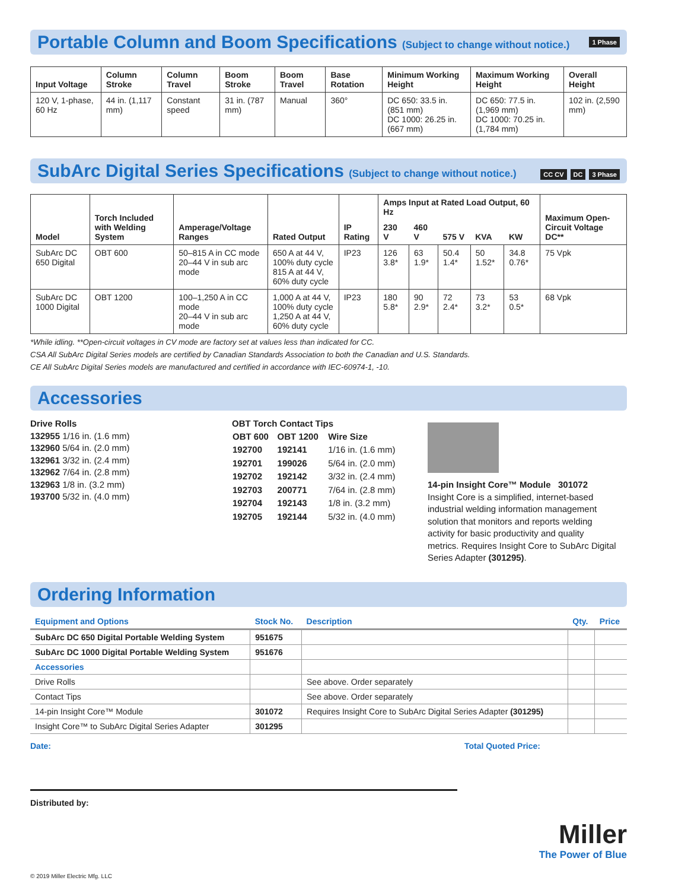Portable Column and Boom Specifications (Subject to change without notice.) 1 Phase
| Input Voltage | Column Stroke | Column Travel | Boom Stroke | Boom Travel | Base Rotation | Minimum Working Height | Maximum Working Height | Overall Height |
| --- | --- | --- | --- | --- | --- | --- | --- | --- |
| 120 V, 1-phase, 60 Hz | 44 in. (1,117 mm) | Constant speed | 31 in. (787 mm) | Manual | 360° | DC 650: 33.5 in. (851 mm) DC 1000: 26.25 in. (667 mm) | DC 650: 77.5 in. (1,969 mm) DC 1000: 70.25 in. (1,784 mm) | 102 in. (2,590 mm) |
SubArc Digital Series Specifications (Subject to change without notice.) CC CV DC 3 Phase
| Model | Torch Included with Welding System | Amperage/Voltage Ranges | Rated Output | IP Rating | Amps Input at Rated Load Output, 60 Hz | | | | | Maximum Open-Circuit Voltage DC** |
| --- | --- | --- | --- | --- | --- | --- | --- | --- | --- | --- |
| | | | | | 230 V | 460 V | 575 V | KVA | KW | |
| SubArc DC 650 Digital | OBT 600 | 50–815 A in CC mode 20–44 V in sub arc mode | 650 A at 44 V, 100% duty cycle 815 A at 44 V, 60% duty cycle | IP23 | 126 3.8* | 63 1.9* | 50.4 1.4* | 50 1.52* | 34.8 0.76* | 75 Vpk |
| SubArc DC 1000 Digital | OBT 1200 | 100–1,250 A in CC mode 20–44 V in sub arc mode | 1,000 A at 44 V, 100% duty cycle 1,250 A at 44 V, 60% duty cycle | IP23 | 180 5.8* | 90 2.9* | 72 2.4* | 73 3.2* | 53 0.5* | 68 Vpk |
*While idling. **Open-circuit voltages in CV mode are factory set at values less than indicated for CC.
CSA All SubArc Digital Series models are certified by Canadian Standards Association to both the Canadian and U.S. Standards.
CE All SubArc Digital Series models are manufactured and certified in accordance with IEC-60974-1, -10.
Accessories
Drive Rolls
132955 1/16 in. (1.6 mm)
132960 5/64 in. (2.0 mm)
132961 3/32 in. (2.4 mm)
132962 7/64 in. (2.8 mm)
132963 1/8 in. (3.2 mm)
193700 5/32 in. (4.0 mm)
OBT Torch Contact Tips
| OBT 600 | OBT 1200 | Wire Size |
| --- | --- | --- |
| 192700 | 192141 | 1/16 in. (1.6 mm) |
| 192701 | 199026 | 5/64 in. (2.0 mm) |
| 192702 | 192142 | 3/32 in. (2.4 mm) |
| 192703 | 200771 | 7/64 in. (2.8 mm) |
| 192704 | 192143 | 1/8 in. (3.2 mm) |
| 192705 | 192144 | 5/32 in. (4.0 mm) |
14-pin Insight Core™ Module 301072
Insight Core is a simplified, internet-based industrial welding information management solution that monitors and reports welding activity for basic productivity and quality metrics. Requires Insight Core to SubArc Digital Series Adapter (301295).
Ordering Information
| Equipment and Options | Stock No. | Description | Qty. | Price |
| --- | --- | --- | --- | --- |
| SubArc DC 650 Digital Portable Welding System | 951675 | | | |
| SubArc DC 1000 Digital Portable Welding System | 951676 | | | |
| Accessories | | | | |
| Drive Rolls | | See above. Order separately | | |
| Contact Tips | | See above. Order separately | | |
| 14-pin Insight Core™ Module | 301072 | Requires Insight Core to SubArc Digital Series Adapter (301295) | | |
| Insight Core™ to SubArc Digital Series Adapter | 301295 | | | |
Date: Total Quoted Price:
Distributed by:
Miller
The Power of Blue
© 2019 Miller Electric Mfg. LLC